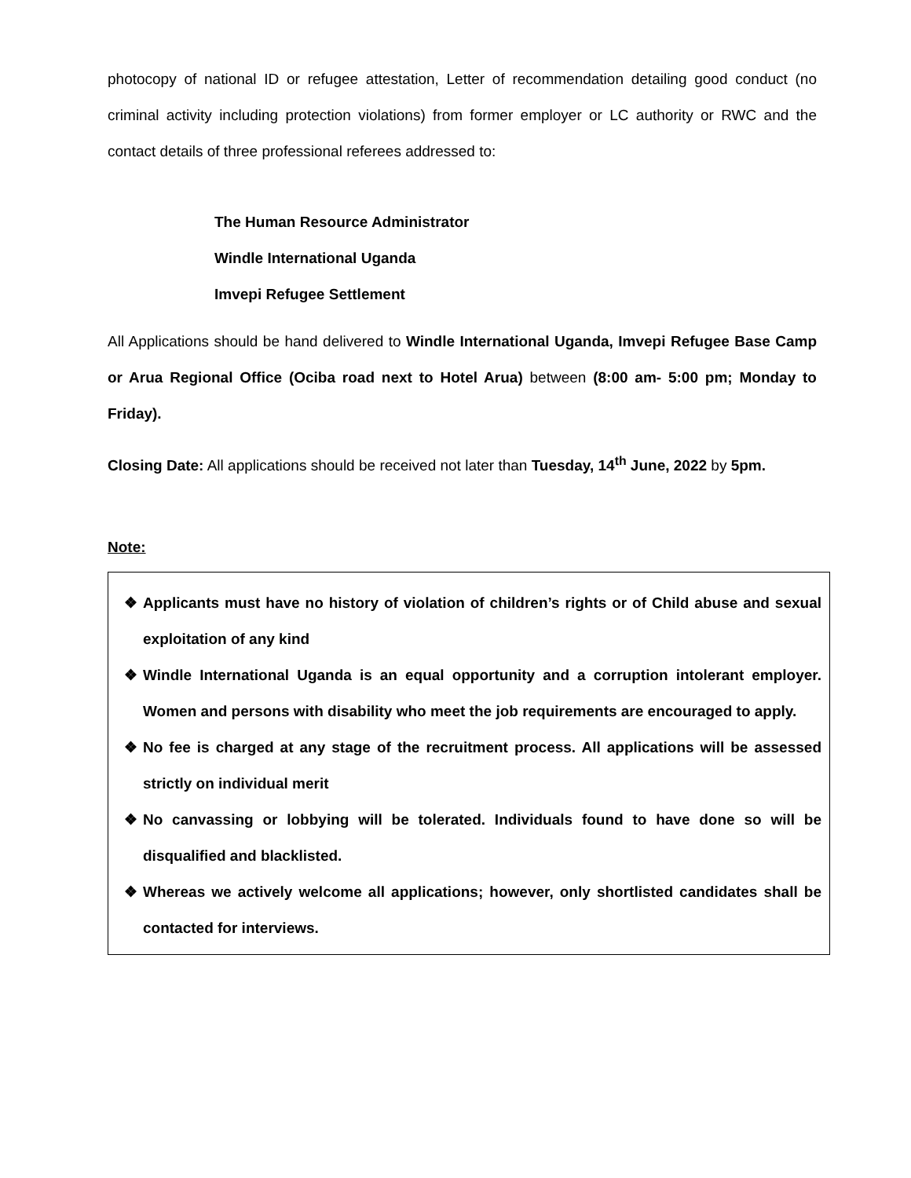photocopy of national ID or refugee attestation, Letter of recommendation detailing good conduct (no criminal activity including protection violations) from former employer or LC authority or RWC and the contact details of three professional referees addressed to:
The Human Resource Administrator
Windle International Uganda
Imvepi Refugee Settlement
All Applications should be hand delivered to Windle International Uganda, Imvepi Refugee Base Camp or Arua Regional Office (Ociba road next to Hotel Arua) between (8:00 am- 5:00 pm; Monday to Friday).
Closing Date: All applications should be received not later than Tuesday, 14<sup>th</sup> June, 2022 by 5pm.
Note:
❖ Applicants must have no history of violation of children’s rights or of Child abuse and sexual exploitation of any kind
❖ Windle International Uganda is an equal opportunity and a corruption intolerant employer. Women and persons with disability who meet the job requirements are encouraged to apply.
❖ No fee is charged at any stage of the recruitment process. All applications will be assessed strictly on individual merit
❖ No canvassing or lobbying will be tolerated. Individuals found to have done so will be disqualified and blacklisted.
❖ Whereas we actively welcome all applications; however, only shortlisted candidates shall be contacted for interviews.